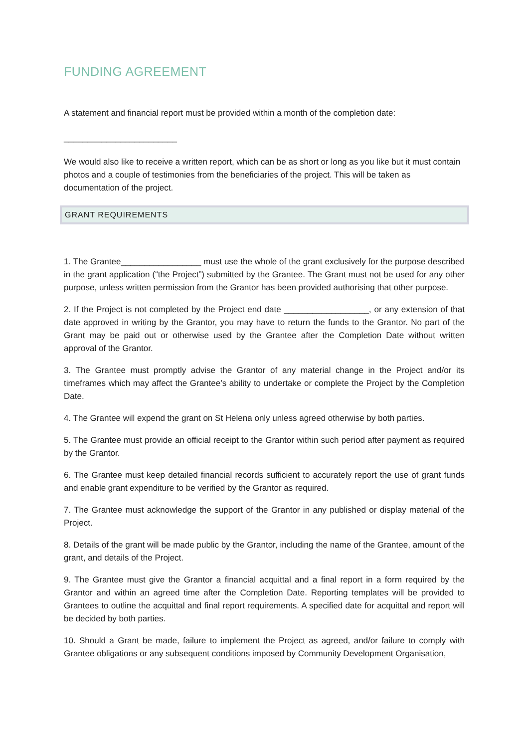FUNDING AGREEMENT
A statement and financial report must be provided within a month of the completion date:
________________________
We would also like to receive a written report, which can be as short or long as you like but it must contain photos and a couple of testimonies from the beneficiaries of the project. This will be taken as documentation of the project.
GRANT REQUIREMENTS
1. The Grantee_________________ must use the whole of the grant exclusively for the purpose described in the grant application (“the Project”) submitted by the Grantee. The Grant must not be used for any other purpose, unless written permission from the Grantor has been provided authorising that other purpose.
2. If the Project is not completed by the Project end date __________________, or any extension of that date approved in writing by the Grantor, you may have to return the funds to the Grantor. No part of the Grant may be paid out or otherwise used by the Grantee after the Completion Date without written approval of the Grantor.
3. The Grantee must promptly advise the Grantor of any material change in the Project and/or its timeframes which may affect the Grantee’s ability to undertake or complete the Project by the Completion Date.
4. The Grantee will expend the grant on St Helena only unless agreed otherwise by both parties.
5. The Grantee must provide an official receipt to the Grantor within such period after payment as required by the Grantor.
6. The Grantee must keep detailed financial records sufficient to accurately report the use of grant funds and enable grant expenditure to be verified by the Grantor as required.
7. The Grantee must acknowledge the support of the Grantor in any published or display material of the Project.
8. Details of the grant will be made public by the Grantor, including the name of the Grantee, amount of the grant, and details of the Project.
9. The Grantee must give the Grantor a financial acquittal and a final report in a form required by the Grantor and within an agreed time after the Completion Date. Reporting templates will be provided to Grantees to outline the acquittal and final report requirements. A specified date for acquittal and report will be decided by both parties.
10. Should a Grant be made, failure to implement the Project as agreed, and/or failure to comply with Grantee obligations or any subsequent conditions imposed by Community Development Organisation,